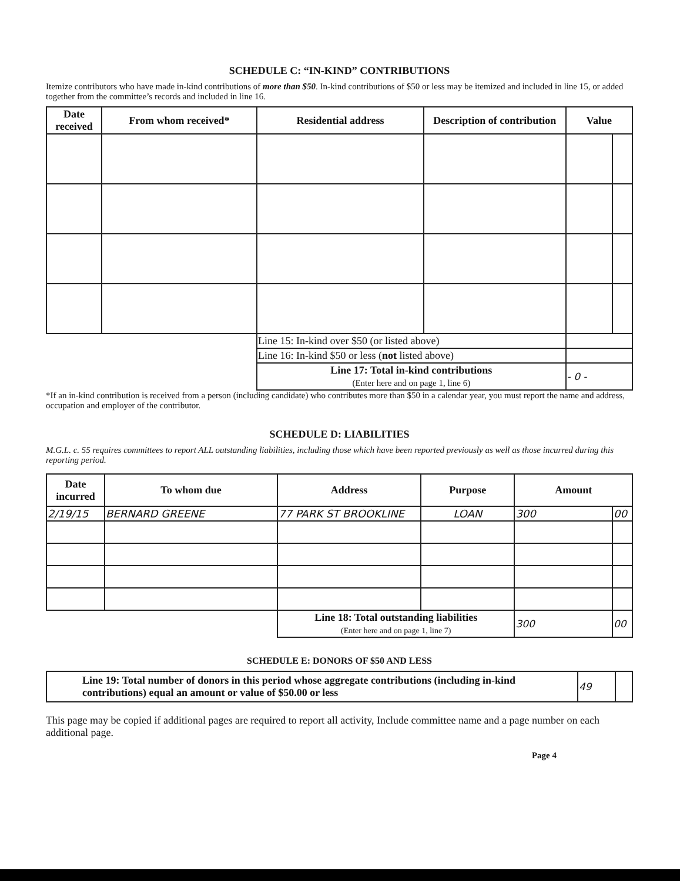SCHEDULE C: “IN-KIND” CONTRIBUTIONS
Itemize contributors who have made in-kind contributions of more than $50. In-kind contributions of $50 or less may be itemized and included in line 15, or added together from the committee’s records and included in line 16.
| Date received | From whom received* | Residential address | Description of contribution | Value | |
| --- | --- | --- | --- | --- | --- |
| | | Line 15: In-kind over $50 (or listed above) | | | |
| | | Line 16: In-kind $50 or less ( not listed above) | | | |
| | | Line 17: Total in-kind contributions (Enter here and on page 1, line 6) | | - 0 - | |
*If an in-kind contribution is received from a person (including candidate) who contributes more than $50 in a calendar year, you must report the name and address, occupation and employer of the contributor.
SCHEDULE D: LIABILITIES
M.G.L. c. 55 requires committees to report ALL outstanding liabilities, including those which have been reported previously as well as those incurred during this reporting period.
| Date incurred | To whom due | Address | Purpose | Amount | |
| --- | --- | --- | --- | --- | --- |
| 2/19/15 | BERNARD GREENE | 77 PARK ST BROOKLINE | LOAN | 300 | 00 |
| | | Line 18: Total outstanding liabilities (Enter here and on page 1, line 7) | | 300 | 00 |
SCHEDULE E: DONORS OF $50 AND LESS
| Line 19: Total number of donors in this period whose aggregate contributions (including in-kind contributions) equal an amount or value of $50.00 or less | 49 | |
This page may be copied if additional pages are required to report all activity, Include committee name and a page number on each additional page.
Page 4